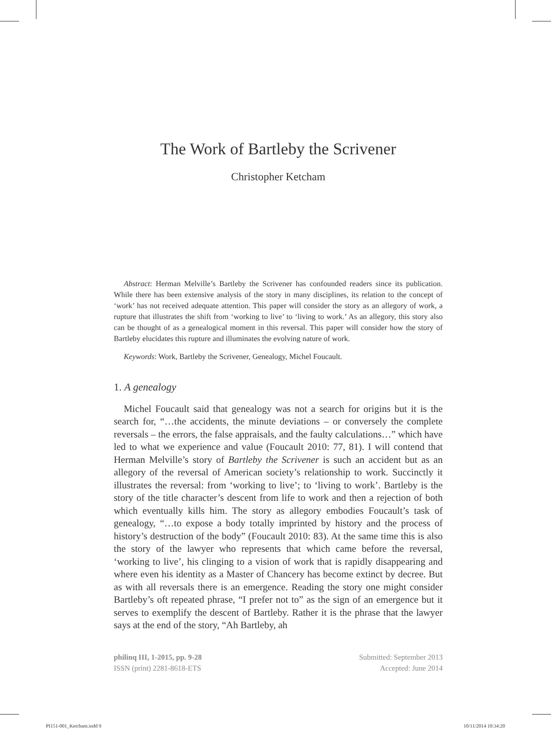The Work of Bartleby the Scrivener
Christopher Ketcham
Abstract: Herman Melville’s Bartleby the Scrivener has confounded readers since its publication. While there has been extensive analysis of the story in many disciplines, its relation to the concept of ‘work’ has not received adequate attention. This paper will consider the story as an allegory of work, a rupture that illustrates the shift from ‘working to live’ to ‘living to work.’ As an allegory, this story also can be thought of as a genealogical moment in this reversal. This paper will consider how the story of Bartleby elucidates this rupture and illuminates the evolving nature of work.
Keywords: Work, Bartleby the Scrivener, Genealogy, Michel Foucault.
1. A genealogy
Michel Foucault said that genealogy was not a search for origins but it is the search for, “…the accidents, the minute deviations – or conversely the complete reversals – the errors, the false appraisals, and the faulty calculations…” which have led to what we experience and value (Foucault 2010: 77, 81). I will contend that Herman Melville’s story of Bartleby the Scrivener is such an accident but as an allegory of the reversal of American society’s relationship to work. Succinctly it illustrates the reversal: from ‘working to live’; to ‘living to work’. Bartleby is the story of the title character’s descent from life to work and then a rejection of both which eventually kills him. The story as allegory embodies Foucault’s task of genealogy, “…to expose a body totally imprinted by history and the process of history’s destruction of the body” (Foucault 2010: 83). At the same time this is also the story of the lawyer who represents that which came before the reversal, ‘working to live’, his clinging to a vision of work that is rapidly disappearing and where even his identity as a Master of Chancery has become extinct by decree. But as with all reversals there is an emergence. Reading the story one might consider Bartleby’s oft repeated phrase, “I prefer not to” as the sign of an emergence but it serves to exemplify the descent of Bartleby. Rather it is the phrase that the lawyer says at the end of the story, “Ah Bartleby, ah
philinq III, 1-2015, pp. 9-28
ISSN (print) 2281-8618-ETS
Submitted: September 2013
Accepted: June 2014
PI151-001_Ketcham.indd 9 10/11/2014 10:34:20